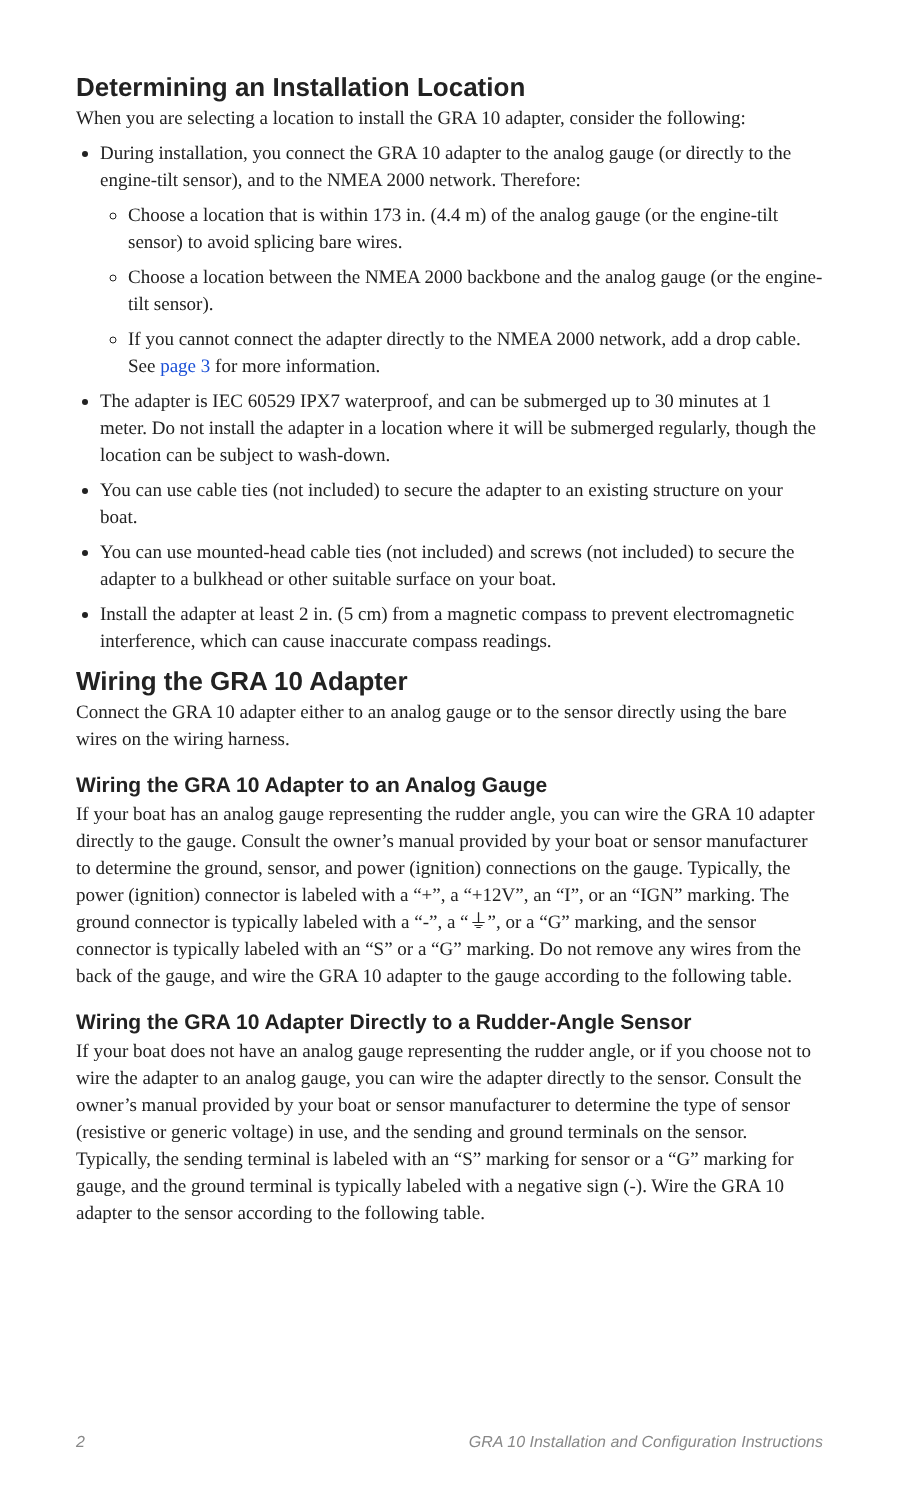Determining an Installation Location
When you are selecting a location to install the GRA 10 adapter, consider the following:
During installation, you connect the GRA 10 adapter to the analog gauge (or directly to the engine-tilt sensor), and to the NMEA 2000 network. Therefore:
Choose a location that is within 173 in. (4.4 m) of the analog gauge (or the engine-tilt sensor) to avoid splicing bare wires.
Choose a location between the NMEA 2000 backbone and the analog gauge (or the engine-tilt sensor).
If you cannot connect the adapter directly to the NMEA 2000 network, add a drop cable. See page 3 for more information.
The adapter is IEC 60529 IPX7 waterproof, and can be submerged up to 30 minutes at 1 meter. Do not install the adapter in a location where it will be submerged regularly, though the location can be subject to wash-down.
You can use cable ties (not included) to secure the adapter to an existing structure on your boat.
You can use mounted-head cable ties (not included) and screws (not included) to secure the adapter to a bulkhead or other suitable surface on your boat.
Install the adapter at least 2 in. (5 cm) from a magnetic compass to prevent electromagnetic interference, which can cause inaccurate compass readings.
Wiring the GRA 10 Adapter
Connect the GRA 10 adapter either to an analog gauge or to the sensor directly using the bare wires on the wiring harness.
Wiring the GRA 10 Adapter to an Analog Gauge
If your boat has an analog gauge representing the rudder angle, you can wire the GRA 10 adapter directly to the gauge. Consult the owner’s manual provided by your boat or sensor manufacturer to determine the ground, sensor, and power (ignition) connections on the gauge. Typically, the power (ignition) connector is labeled with a “+”, a “+12V”, an “I”, or an “IGN” marking. The ground connector is typically labeled with a “-”, a “⏚”, or a “G” marking, and the sensor connector is typically labeled with an “S” or a “G” marking. Do not remove any wires from the back of the gauge, and wire the GRA 10 adapter to the gauge according to the following table.
Wiring the GRA 10 Adapter Directly to a Rudder-Angle Sensor
If your boat does not have an analog gauge representing the rudder angle, or if you choose not to wire the adapter to an analog gauge, you can wire the adapter directly to the sensor. Consult the owner’s manual provided by your boat or sensor manufacturer to determine the type of sensor (resistive or generic voltage) in use, and the sending and ground terminals on the sensor. Typically, the sending terminal is labeled with an “S” marking for sensor or a “G” marking for gauge, and the ground terminal is typically labeled with a negative sign (-). Wire the GRA 10 adapter to the sensor according to the following table.
2 GRA 10 Installation and Configuration Instructions